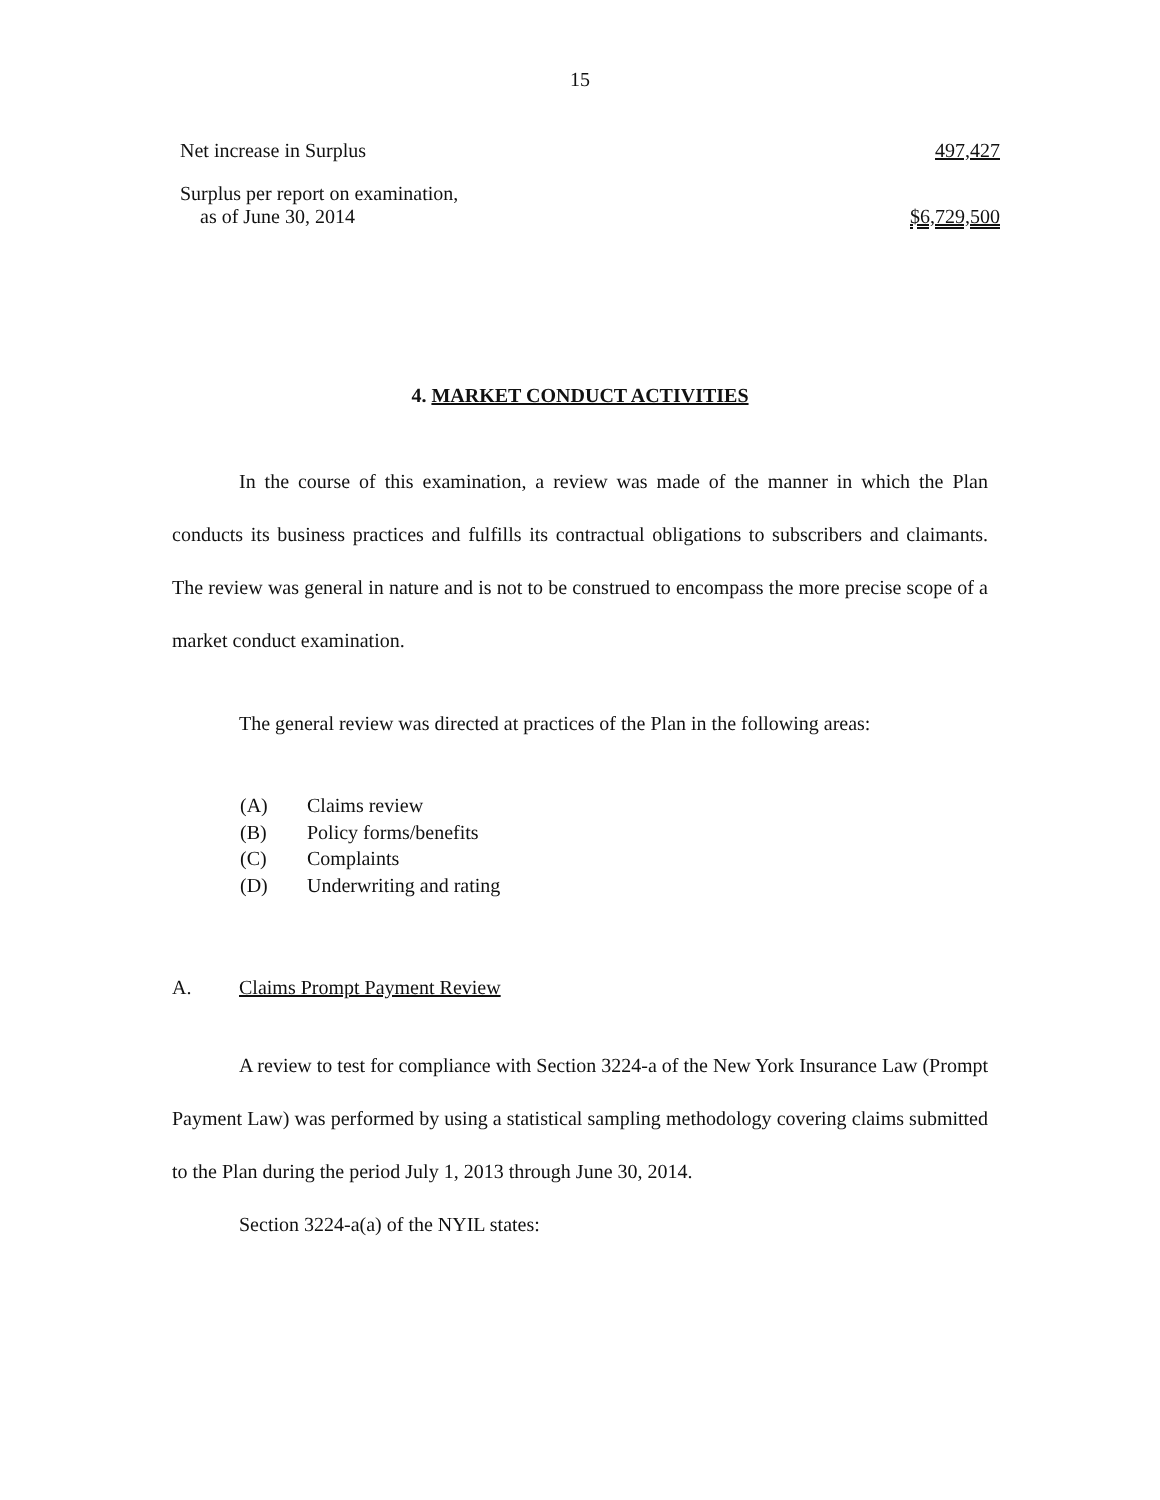15
| Net increase in Surplus | 497,427 |
| Surplus per report on examination, as of June 30, 2014 | $6,729,500 |
4. MARKET CONDUCT ACTIVITIES
In the course of this examination, a review was made of the manner in which the Plan conducts its business practices and fulfills its contractual obligations to subscribers and claimants. The review was general in nature and is not to be construed to encompass the more precise scope of a market conduct examination.
The general review was directed at practices of the Plan in the following areas:
(A) Claims review
(B) Policy forms/benefits
(C) Complaints
(D) Underwriting and rating
A. Claims Prompt Payment Review
A review to test for compliance with Section 3224-a of the New York Insurance Law (Prompt Payment Law) was performed by using a statistical sampling methodology covering claims submitted to the Plan during the period July 1, 2013 through June 30, 2014.
Section 3224-a(a) of the NYIL states: